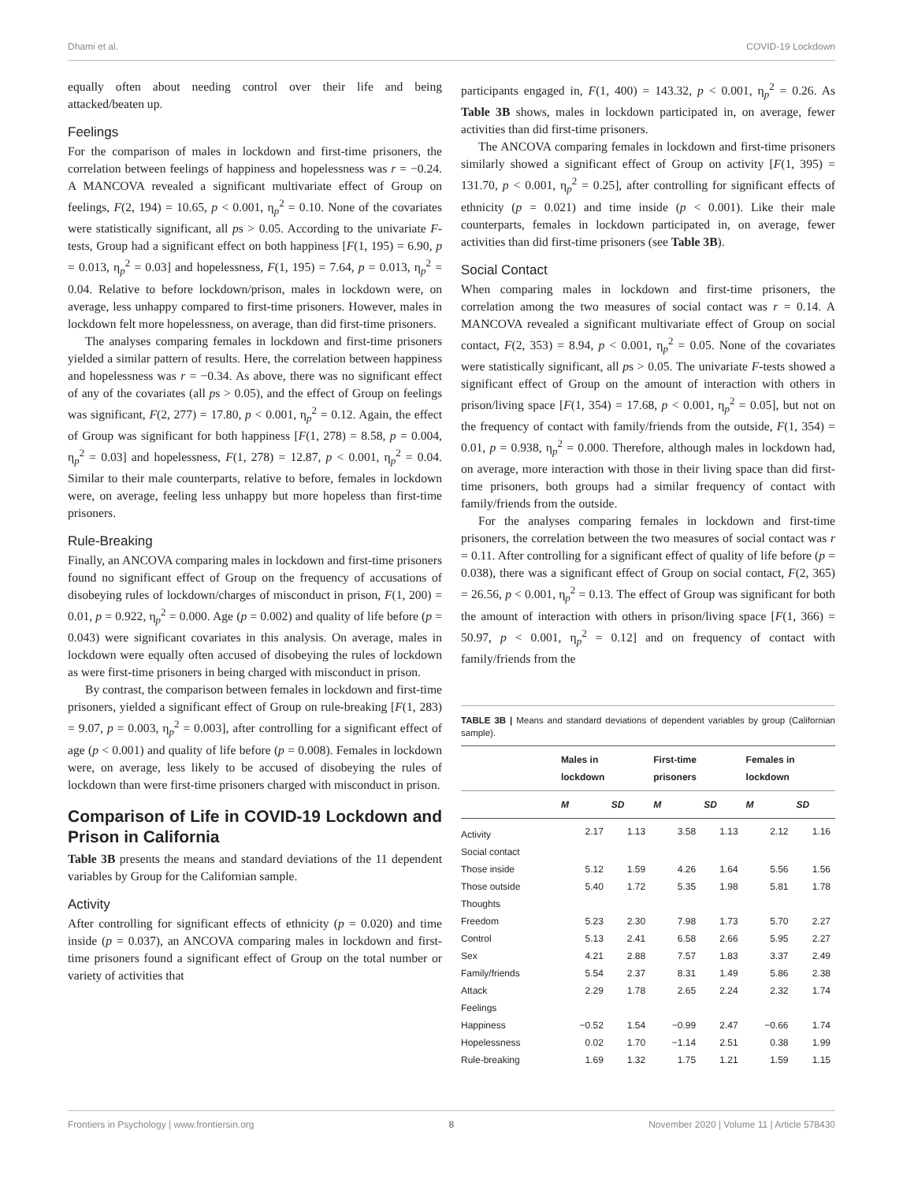Dhami et al. COVID-19 Lockdown
equally often about needing control over their life and being attacked/beaten up.
Feelings
For the comparison of males in lockdown and first-time prisoners, the correlation between feelings of happiness and hopelessness was r = −0.24. A MANCOVA revealed a significant multivariate effect of Group on feelings, F(2, 194) = 10.65, p < 0.001, η<sub>p</sub><sup>2</sup> = 0.10. None of the covariates were statistically significant, all ps > 0.05. According to the univariate F-tests, Group had a significant effect on both happiness [F(1, 195) = 6.90, p = 0.013, η<sub>p</sub><sup>2</sup> = 0.03] and hopelessness, F(1, 195) = 7.64, p = 0.013, η<sub>p</sub><sup>2</sup> = 0.04. Relative to before lockdown/prison, males in lockdown were, on average, less unhappy compared to first-time prisoners. However, males in lockdown felt more hopelessness, on average, than did first-time prisoners.
The analyses comparing females in lockdown and first-time prisoners yielded a similar pattern of results. Here, the correlation between happiness and hopelessness was r = −0.34. As above, there was no significant effect of any of the covariates (all ps > 0.05), and the effect of Group on feelings was significant, F(2, 277) = 17.80, p < 0.001, η<sub>p</sub><sup>2</sup> = 0.12. Again, the effect of Group was significant for both happiness [F(1, 278) = 8.58, p = 0.004, η<sub>p</sub><sup>2</sup> = 0.03] and hopelessness, F(1, 278) = 12.87, p < 0.001, η<sub>p</sub><sup>2</sup> = 0.04. Similar to their male counterparts, relative to before, females in lockdown were, on average, feeling less unhappy but more hopeless than first-time prisoners.
Rule-Breaking
Finally, an ANCOVA comparing males in lockdown and first-time prisoners found no significant effect of Group on the frequency of accusations of disobeying rules of lockdown/charges of misconduct in prison, F(1, 200) = 0.01, p = 0.922, η<sub>p</sub><sup>2</sup> = 0.000. Age (p = 0.002) and quality of life before (p = 0.043) were significant covariates in this analysis. On average, males in lockdown were equally often accused of disobeying the rules of lockdown as were first-time prisoners in being charged with misconduct in prison.
By contrast, the comparison between females in lockdown and first-time prisoners, yielded a significant effect of Group on rule-breaking [F(1, 283) = 9.07, p = 0.003, η<sub>p</sub><sup>2</sup> = 0.003], after controlling for a significant effect of age (p < 0.001) and quality of life before (p = 0.008). Females in lockdown were, on average, less likely to be accused of disobeying the rules of lockdown than were first-time prisoners charged with misconduct in prison.
Comparison of Life in COVID-19 Lockdown and Prison in California
Table 3B presents the means and standard deviations of the 11 dependent variables by Group for the Californian sample.
Activity
After controlling for significant effects of ethnicity (p = 0.020) and time inside (p = 0.037), an ANCOVA comparing males in lockdown and first-time prisoners found a significant effect of Group on the total number or variety of activities that
participants engaged in, F(1, 400) = 143.32, p < 0.001, η<sub>p</sub><sup>2</sup> = 0.26. As Table 3B shows, males in lockdown participated in, on average, fewer activities than did first-time prisoners.
The ANCOVA comparing females in lockdown and first-time prisoners similarly showed a significant effect of Group on activity [F(1, 395) = 131.70, p < 0.001, η<sub>p</sub><sup>2</sup> = 0.25], after controlling for significant effects of ethnicity (p = 0.021) and time inside (p < 0.001). Like their male counterparts, females in lockdown participated in, on average, fewer activities than did first-time prisoners (see Table 3B).
Social Contact
When comparing males in lockdown and first-time prisoners, the correlation among the two measures of social contact was r = 0.14. A MANCOVA revealed a significant multivariate effect of Group on social contact, F(2, 353) = 8.94, p < 0.001, η<sub>p</sub><sup>2</sup> = 0.05. None of the covariates were statistically significant, all ps > 0.05. The univariate F-tests showed a significant effect of Group on the amount of interaction with others in prison/living space [F(1, 354) = 17.68, p < 0.001, η<sub>p</sub><sup>2</sup> = 0.05], but not on the frequency of contact with family/friends from the outside, F(1, 354) = 0.01, p = 0.938, η<sub>p</sub><sup>2</sup> = 0.000. Therefore, although males in lockdown had, on average, more interaction with those in their living space than did first-time prisoners, both groups had a similar frequency of contact with family/friends from the outside.
For the analyses comparing females in lockdown and first-time prisoners, the correlation between the two measures of social contact was r = 0.11. After controlling for a significant effect of quality of life before (p = 0.038), there was a significant effect of Group on social contact, F(2, 365) = 26.56, p < 0.001, η<sub>p</sub><sup>2</sup> = 0.13. The effect of Group was significant for both the amount of interaction with others in prison/living space [F(1, 366) = 50.97, p < 0.001, η<sub>p</sub><sup>2</sup> = 0.12] and on frequency of contact with family/friends from the
TABLE 3B | Means and standard deviations of dependent variables by group (Californian sample).
| | Males in lockdown | | First-time prisoners | | Females in lockdown | |
| --- | --- | --- | --- | --- | --- | --- |
| | M | SD | M | SD | M | SD |
| Activity | 2.17 | 1.13 | 3.58 | 1.13 | 2.12 | 1.16 |
| Social contact | | | | | | |
| Those inside | 5.12 | 1.59 | 4.26 | 1.64 | 5.56 | 1.56 |
| Those outside | 5.40 | 1.72 | 5.35 | 1.98 | 5.81 | 1.78 |
| Thoughts | | | | | | |
| Freedom | 5.23 | 2.30 | 7.98 | 1.73 | 5.70 | 2.27 |
| Control | 5.13 | 2.41 | 6.58 | 2.66 | 5.95 | 2.27 |
| Sex | 4.21 | 2.88 | 7.57 | 1.83 | 3.37 | 2.49 |
| Family/friends | 5.54 | 2.37 | 8.31 | 1.49 | 5.86 | 2.38 |
| Attack | 2.29 | 1.78 | 2.65 | 2.24 | 2.32 | 1.74 |
| Feelings | | | | | | |
| Happiness | −0.52 | 1.54 | −0.99 | 2.47 | −0.66 | 1.74 |
| Hopelessness | 0.02 | 1.70 | −1.14 | 2.51 | 0.38 | 1.99 |
| Rule-breaking | 1.69 | 1.32 | 1.75 | 1.21 | 1.59 | 1.15 |
Frontiers in Psychology | www.frontiersin.org 8 November 2020 | Volume 11 | Article 578430